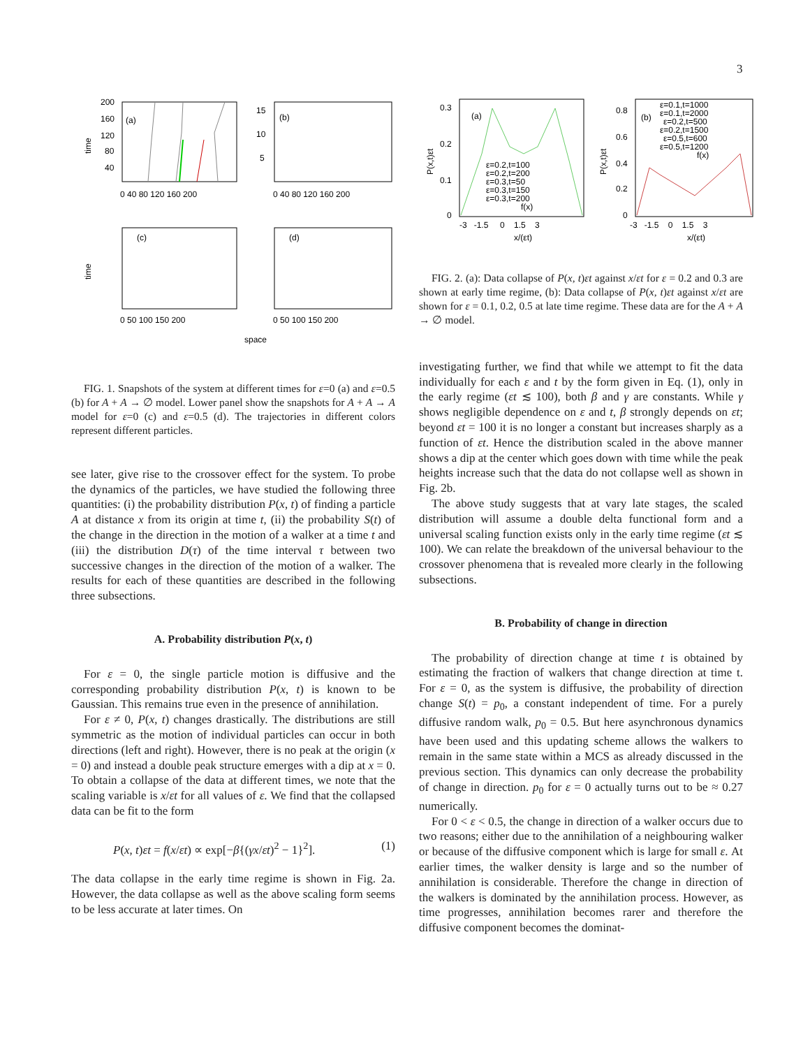3
(a)
(b)
(c)
(d)
time
time
space
200
160
120
80
40
0 40 80 120 160 200
15
10
5
0 40 80 120 160 200
0 50 100 150 200
0 50 100 150 200
FIG. 1. Snapshots of the system at different times for ε=0 (a) and ε=0.5 (b) for A + A → ∅ model. Lower panel show the snapshots for A + A → A model for ε=0 (c) and ε=0.5 (d). The trajectories in different colors represent different particles.
see later, give rise to the crossover effect for the system. To probe the dynamics of the particles, we have studied the following three quantities: (i) the probability distribution P(x, t) of finding a particle A at distance x from its origin at time t, (ii) the probability S(t) of the change in the direction in the motion of a walker at a time t and (iii) the distribution D(τ) of the time interval τ between two successive changes in the direction of the motion of a walker. The results for each of these quantities are described in the following three subsections.
A. Probability distribution P(x, t)
For ε = 0, the single particle motion is diffusive and the corresponding probability distribution P(x, t) is known to be Gaussian. This remains true even in the presence of annihilation.
For ε ≠ 0, P(x, t) changes drastically. The distributions are still symmetric as the motion of individual particles can occur in both directions (left and right). However, there is no peak at the origin (x = 0) and instead a double peak structure emerges with a dip at x = 0. To obtain a collapse of the data at different times, we note that the scaling variable is x/εt for all values of ε. We find that the collapsed data can be fit to the form
P(x, t)εt = f(x/εt) ∝ exp[−β{(γx/εt)<sup>2</sup> − 1}<sup>2</sup>]. (1)
The data collapse in the early time regime is shown in Fig. 2a. However, the data collapse as well as the above scaling form seems to be less accurate at later times. On
(a)
(b)
ε=0.2,t=100
ε=0.2,t=200
ε=0.3,t=50
ε=0.3,t=150
ε=0.3,t=200
f(x)
ε=0.1,t=1000
ε=0.1,t=2000
ε=0.2,t=500
ε=0.2,t=1500
ε=0.5,t=600
ε=0.5,t=1200
f(x)
0.3
0.2
0.1
0
0.8
0.6
0.4
0.2
0
-3 -1.5 0 1.5 3
-3 -1.5 0 1.5 3
x/(εt)
x/(εt)
P(x,t)εt
P(x,t)εt
FIG. 2. (a): Data collapse of P(x, t)εt against x/εt for ε = 0.2 and 0.3 are shown at early time regime, (b): Data collapse of P(x, t)εt against x/εt are shown for ε = 0.1, 0.2, 0.5 at late time regime. These data are for the A + A → ∅ model.
investigating further, we find that while we attempt to fit the data individually for each ε and t by the form given in Eq. (1), only in the early regime (εt ≲ 100), both β and γ are constants. While γ shows negligible dependence on ε and t, β strongly depends on εt; beyond εt = 100 it is no longer a constant but increases sharply as a function of εt. Hence the distribution scaled in the above manner shows a dip at the center which goes down with time while the peak heights increase such that the data do not collapse well as shown in Fig. 2b.
The above study suggests that at vary late stages, the scaled distribution will assume a double delta functional form and a universal scaling function exists only in the early time regime (εt ≲ 100). We can relate the breakdown of the universal behaviour to the crossover phenomena that is revealed more clearly in the following subsections.
B. Probability of change in direction
The probability of direction change at time t is obtained by estimating the fraction of walkers that change direction at time t. For ε = 0, as the system is diffusive, the probability of direction change S(t) = p<sub>0</sub>, a constant independent of time. For a purely diffusive random walk, p<sub>0</sub> = 0.5. But here asynchronous dynamics have been used and this updating scheme allows the walkers to remain in the same state within a MCS as already discussed in the previous section. This dynamics can only decrease the probability of change in direction. p<sub>0</sub> for ε = 0 actually turns out to be ≈ 0.27 numerically.
For 0 < ε < 0.5, the change in direction of a walker occurs due to two reasons; either due to the annihilation of a neighbouring walker or because of the diffusive component which is large for small ε. At earlier times, the walker density is large and so the number of annihilation is considerable. Therefore the change in direction of the walkers is dominated by the annihilation process. However, as time progresses, annihilation becomes rarer and therefore the diffusive component becomes the dominat-